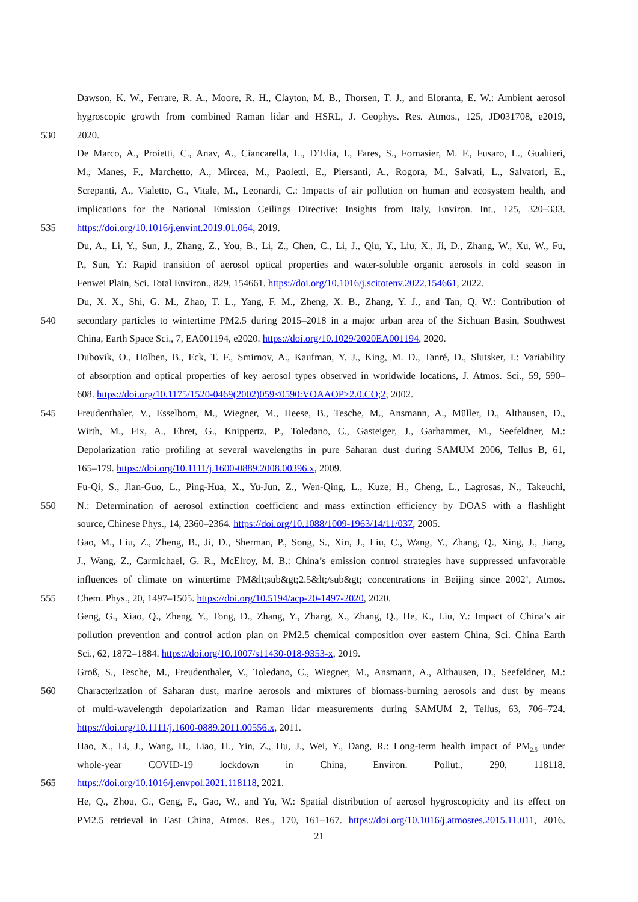Dawson, K. W., Ferrare, R. A., Moore, R. H., Clayton, M. B., Thorsen, T. J., and Eloranta, E. W.: Ambient aerosol
hygroscopic growth from combined Raman lidar and HSRL, J. Geophys. Res. Atmos., 125, JD031708, e2019,
530 2020.
De Marco, A., Proietti, C., Anav, A., Ciancarella, L., D’Elia, I., Fares, S., Fornasier, M. F., Fusaro, L., Gualtieri,
M., Manes, F., Marchetto, A., Mircea, M., Paoletti, E., Piersanti, A., Rogora, M., Salvati, L., Salvatori, E.,
Screpanti, A., Vialetto, G., Vitale, M., Leonardi, C.: Impacts of air pollution on human and ecosystem health, and
implications for the National Emission Ceilings Directive: Insights from Italy, Environ. Int., 125, 320–333.
535 https://doi.org/10.1016/j.envint.2019.01.064, 2019.
Du, A., Li, Y., Sun, J., Zhang, Z., You, B., Li, Z., Chen, C., Li, J., Qiu, Y., Liu, X., Ji, D., Zhang, W., Xu, W., Fu,
P., Sun, Y.: Rapid transition of aerosol optical properties and water-soluble organic aerosols in cold season in
Fenwei Plain, Sci. Total Environ., 829, 154661. https://doi.org/10.1016/j.scitotenv.2022.154661, 2022.
Du, X. X., Shi, G. M., Zhao, T. L., Yang, F. M., Zheng, X. B., Zhang, Y. J., and Tan, Q. W.: Contribution of
540 secondary particles to wintertime PM2.5 during 2015–2018 in a major urban area of the Sichuan Basin, Southwest
China, Earth Space Sci., 7, EA001194, e2020. https://doi.org/10.1029/2020EA001194, 2020.
Dubovik, O., Holben, B., Eck, T. F., Smirnov, A., Kaufman, Y. J., King, M. D., Tanré, D., Slutsker, I.: Variability
of absorption and optical properties of key aerosol types observed in worldwide locations, J. Atmos. Sci., 59, 590–
608. https://doi.org/10.1175/1520-0469(2002)059<0590:VOAAOP>2.0.CO;2, 2002.
545 Freudenthaler, V., Esselborn, M., Wiegner, M., Heese, B., Tesche, M., Ansmann, A., Müller, D., Althausen, D.,
Wirth, M., Fix, A., Ehret, G., Knippertz, P., Toledano, C., Gasteiger, J., Garhammer, M., Seefeldner, M.:
Depolarization ratio profiling at several wavelengths in pure Saharan dust during SAMUM 2006, Tellus B, 61,
165–179. https://doi.org/10.1111/j.1600-0889.2008.00396.x, 2009.
Fu-Qi, S., Jian-Guo, L., Ping-Hua, X., Yu-Jun, Z., Wen-Qing, L., Kuze, H., Cheng, L., Lagrosas, N., Takeuchi,
550 N.: Determination of aerosol extinction coefficient and mass extinction efficiency by DOAS with a flashlight
source, Chinese Phys., 14, 2360–2364. https://doi.org/10.1088/1009-1963/14/11/037, 2005.
Gao, M., Liu, Z., Zheng, B., Ji, D., Sherman, P., Song, S., Xin, J., Liu, C., Wang, Y., Zhang, Q., Xing, J., Jiang,
J., Wang, Z., Carmichael, G. R., McElroy, M. B.: China’s emission control strategies have suppressed unfavorable
influences of climate on wintertime PM&lt;sub&gt;2.5&lt;/sub&gt; concentrations in Beijing since 2002’, Atmos.
555 Chem. Phys., 20, 1497–1505. https://doi.org/10.5194/acp-20-1497-2020, 2020.
Geng, G., Xiao, Q., Zheng, Y., Tong, D., Zhang, Y., Zhang, X., Zhang, Q., He, K., Liu, Y.: Impact of China’s air
pollution prevention and control action plan on PM2.5 chemical composition over eastern China, Sci. China Earth
Sci., 62, 1872–1884. https://doi.org/10.1007/s11430-018-9353-x, 2019.
Groß, S., Tesche, M., Freudenthaler, V., Toledano, C., Wiegner, M., Ansmann, A., Althausen, D., Seefeldner, M.:
560 Characterization of Saharan dust, marine aerosols and mixtures of biomass-burning aerosols and dust by means
of multi-wavelength depolarization and Raman lidar measurements during SAMUM 2, Tellus, 63, 706–724.
https://doi.org/10.1111/j.1600-0889.2011.00556.x, 2011.
Hao, X., Li, J., Wang, H., Liao, H., Yin, Z., Hu, J., Wei, Y., Dang, R.: Long-term health impact of PM<sub>2.5</sub> under
whole-year COVID-19 lockdown in China, Environ. Pollut., 290, 118118.
565 https://doi.org/10.1016/j.envpol.2021.118118, 2021.
He, Q., Zhou, G., Geng, F., Gao, W., and Yu, W.: Spatial distribution of aerosol hygroscopicity and its effect on
PM2.5 retrieval in East China, Atmos. Res., 170, 161–167. https://doi.org/10.1016/j.atmosres.2015.11.011, 2016.
21